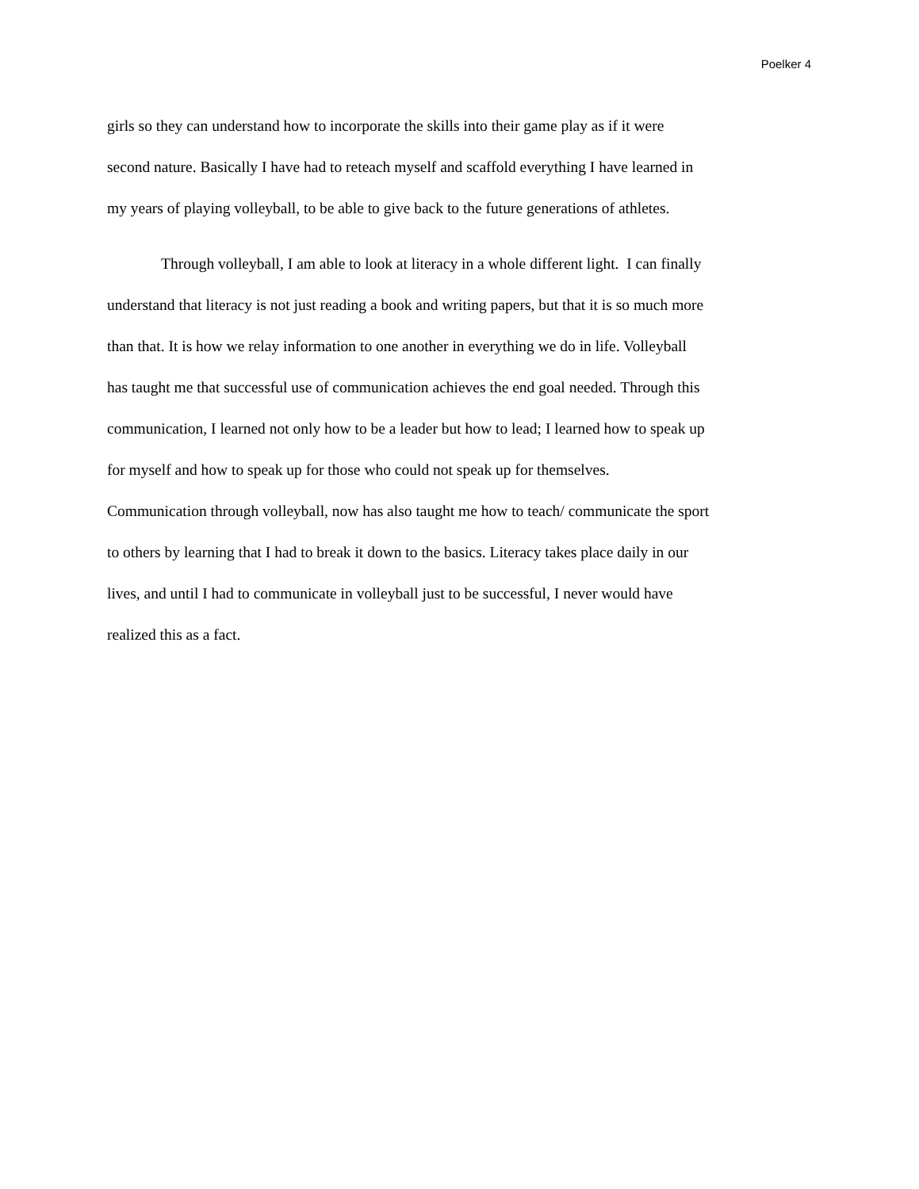Poelker 4
girls so they can understand how to incorporate the skills into their game play as if it were
second nature. Basically I have had to reteach myself and scaffold everything I have learned in
my years of playing volleyball, to be able to give back to the future generations of athletes.
Through volleyball, I am able to look at literacy in a whole different light. I can finally
understand that literacy is not just reading a book and writing papers, but that it is so much more
than that. It is how we relay information to one another in everything we do in life. Volleyball
has taught me that successful use of communication achieves the end goal needed. Through this
communication, I learned not only how to be a leader but how to lead; I learned how to speak up
for myself and how to speak up for those who could not speak up for themselves.
Communication through volleyball, now has also taught me how to teach/ communicate the sport
to others by learning that I had to break it down to the basics. Literacy takes place daily in our
lives, and until I had to communicate in volleyball just to be successful, I never would have
realized this as a fact.